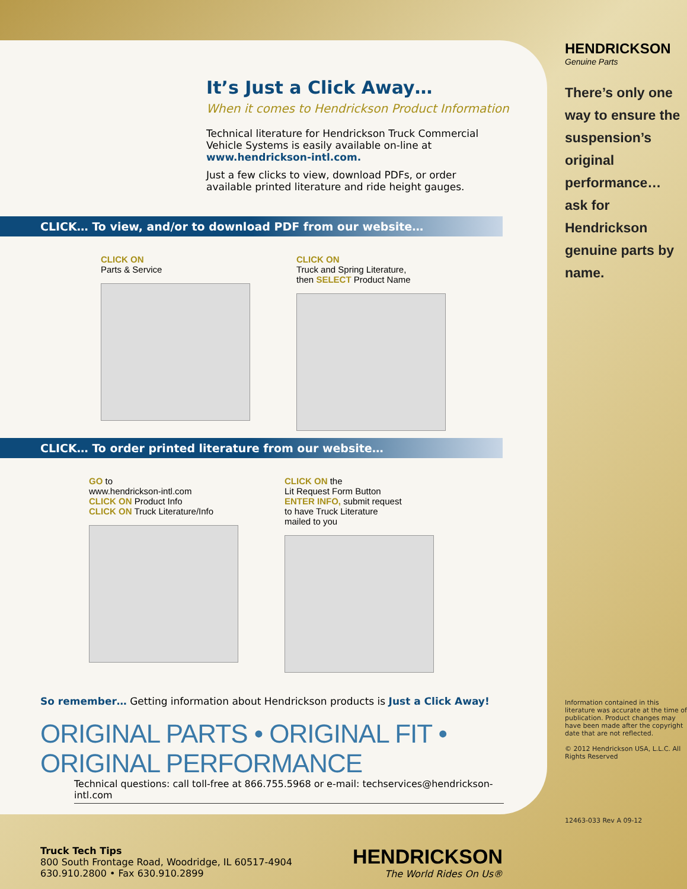It’s Just a Click Away…
When it comes to Hendrickson Product Information
Technical literature for Hendrickson Truck Commercial Vehicle Systems is easily available on-line at www.hendrickson-intl.com.
Just a few clicks to view, download PDFs, or order available printed literature and ride height gauges.
CLICK… To view, and/or to download PDF from our website…
CLICK ON
Parts & Service
CLICK ON
Truck and Spring Literature,
then SELECT Product Name
CLICK… To order printed literature from our website…
GO to
www.hendrickson-intl.com
CLICK ON Product Info
CLICK ON Truck Literature/Info
CLICK ON the
Lit Request Form Button
ENTER INFO, submit request
to have Truck Literature
mailed to you
So remember… Getting information about Hendrickson products is Just a Click Away!
ORIGINAL PARTS • ORIGINAL FIT • ORIGINAL PERFORMANCE
Technical questions: call toll-free at 866.755.5968 or e-mail: techservices@hendrickson-intl.com
Truck Tech Tips
800 South Frontage Road, Woodridge, IL 60517-4904
630.910.2800 • Fax 630.910.2899
HENDRICKSON
The World Rides On Us®
HENDRICKSON
Genuine Parts
There’s only one way to ensure the suspension’s original performance… ask for Hendrickson genuine parts by name.
Information contained in this literature was accurate at the time of publication. Product changes may have been made after the copyright date that are not reflected.
© 2012 Hendrickson USA, L.L.C. All Rights Reserved
12463-033 Rev A 09-12